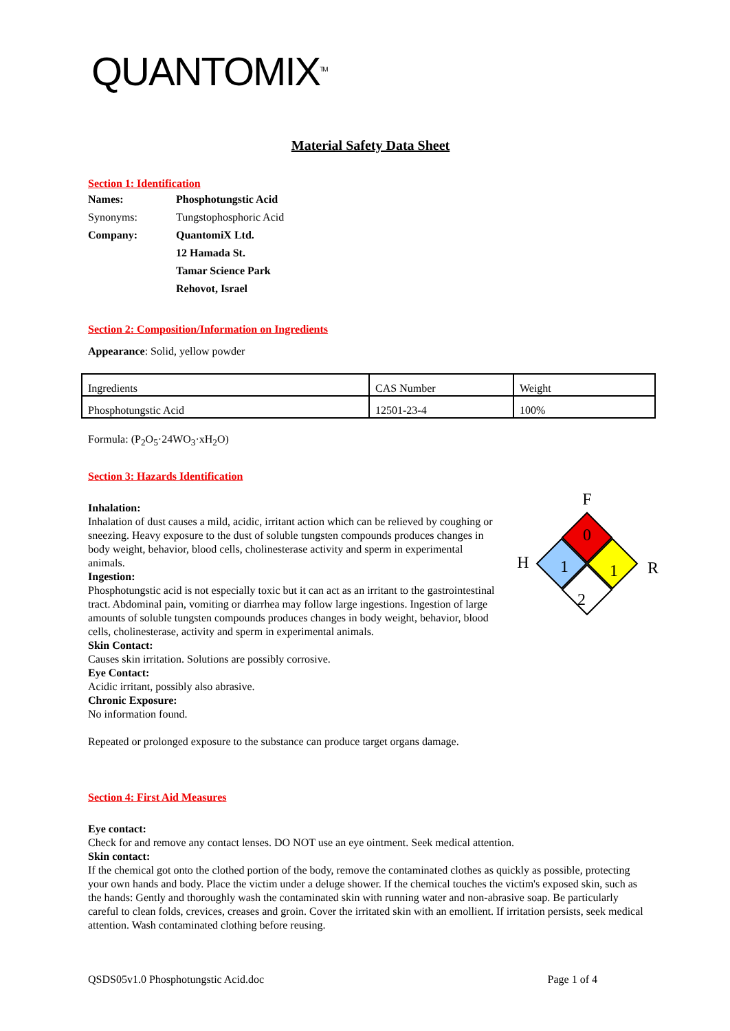QUANTOMIX<sup>TM</sup>
Material Safety Data Sheet
Section 1: Identification
| Names: | Phosphotungstic Acid |
| Synonyms: | Tungstophosphoric Acid |
| Company: | QuantomiX Ltd. |
| | 12 Hamada St. |
| | Tamar Science Park |
| | Rehovot, Israel |
Section 2: Composition/Information on Ingredients
Appearance: Solid, yellow powder
| Ingredients | CAS Number | Weight |
| Phosphotungstic Acid | 12501-23-4 | 100% |
Formula: (P<sub>2</sub>O<sub>5</sub>·24WO<sub>3</sub>·xH<sub>2</sub>O)
Section 3: Hazards Identification
Inhalation:
Inhalation of dust causes a mild, acidic, irritant action which can be relieved by coughing or sneezing. Heavy exposure to the dust of soluble tungsten compounds produces changes in body weight, behavior, blood cells, cholinesterase activity and sperm in experimental animals.
Ingestion:
Phosphotungstic acid is not especially toxic but it can act as an irritant to the gastrointestinal tract. Abdominal pain, vomiting or diarrhea may follow large ingestions. Ingestion of large amounts of soluble tungsten compounds produces changes in body weight, behavior, blood cells, cholinesterase, activity and sperm in experimental animals.
Skin Contact:
Causes skin irritation. Solutions are possibly corrosive.
Eye Contact:
Acidic irritant, possibly also abrasive.
Chronic Exposure:
No information found.
Repeated or prolonged exposure to the substance can produce target organs damage.
F
0
H
1
1
R
2
Section 4: First Aid Measures
Eye contact:
Check for and remove any contact lenses. DO NOT use an eye ointment. Seek medical attention.
Skin contact:
If the chemical got onto the clothed portion of the body, remove the contaminated clothes as quickly as possible, protecting your own hands and body. Place the victim under a deluge shower. If the chemical touches the victim's exposed skin, such as the hands: Gently and thoroughly wash the contaminated skin with running water and non-abrasive soap. Be particularly careful to clean folds, crevices, creases and groin. Cover the irritated skin with an emollient. If irritation persists, seek medical attention. Wash contaminated clothing before reusing.
QSDS05v1.0 Phosphotungstic Acid.doc Page 1 of 4